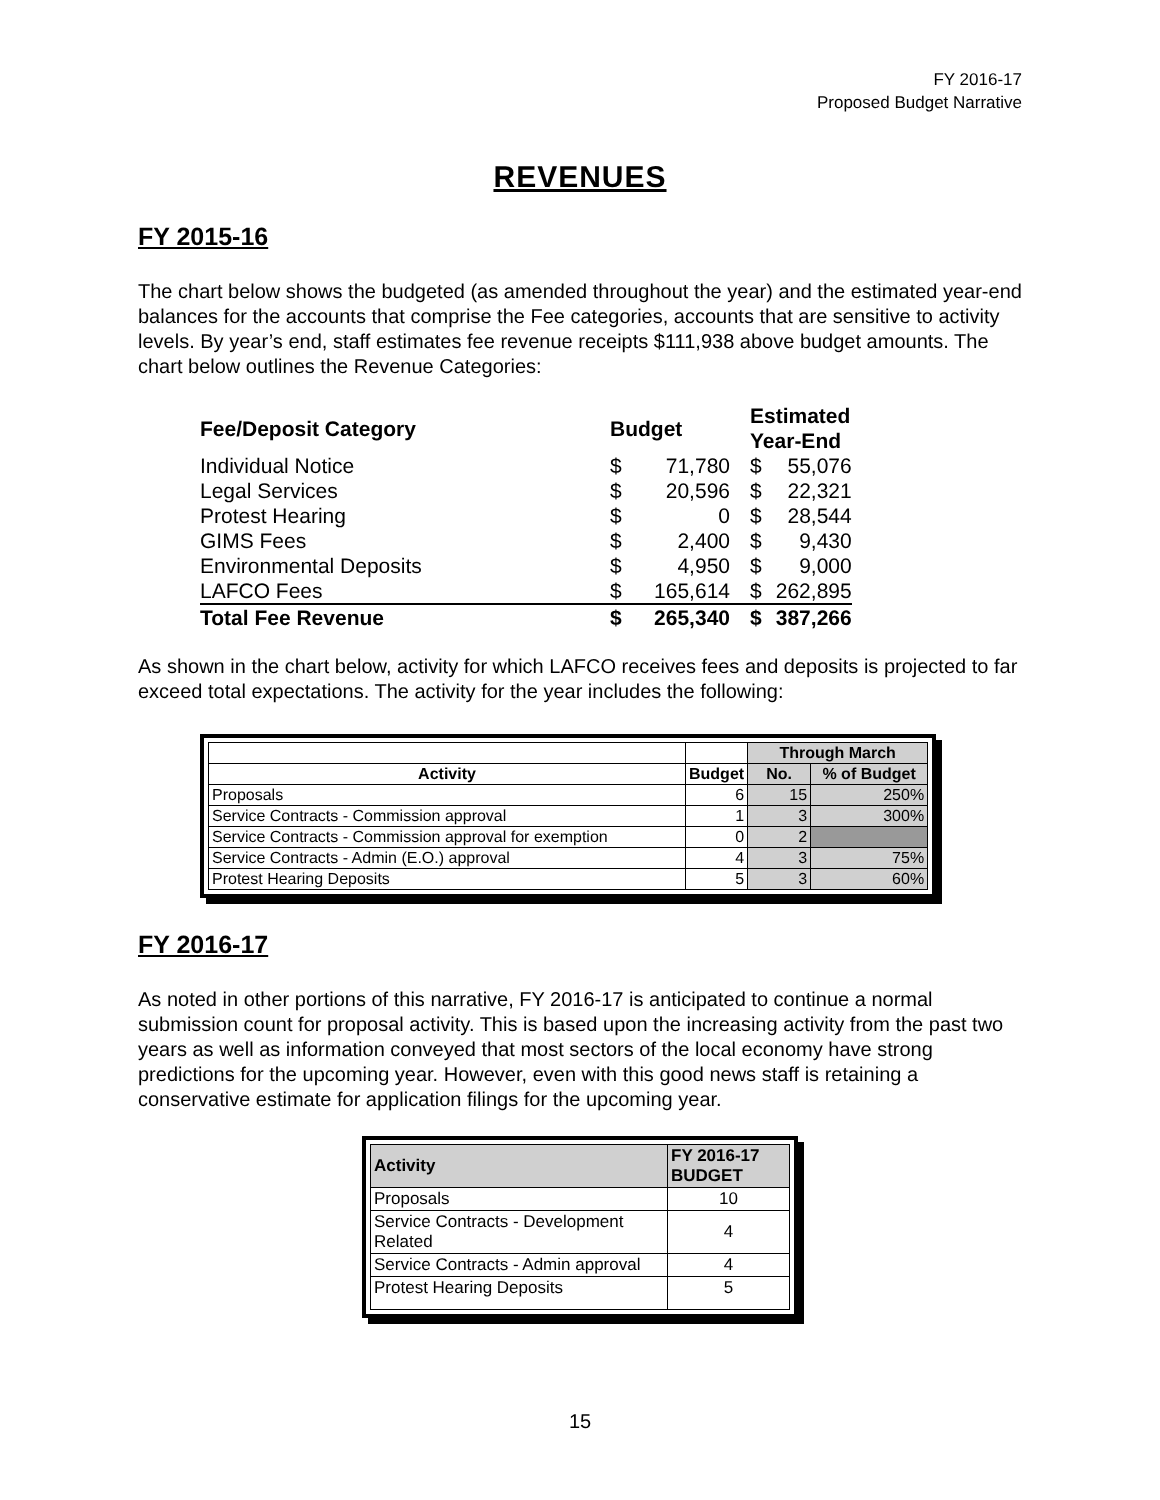FY 2016-17
Proposed Budget Narrative
REVENUES
FY 2015-16
The chart below shows the budgeted (as amended throughout the year) and the estimated year-end balances for the accounts that comprise the Fee categories, accounts that are sensitive to activity levels. By year’s end, staff estimates fee revenue receipts $111,938 above budget amounts. The chart below outlines the Revenue Categories:
| Fee/Deposit Category | Budget | | Estimated Year-End | |
| --- | --- | --- | --- | --- |
| Individual Notice | $ | 71,780 | $ | 55,076 |
| Legal Services | $ | 20,596 | $ | 22,321 |
| Protest Hearing | $ | 0 | $ | 28,544 |
| GIMS Fees | $ | 2,400 | $ | 9,430 |
| Environmental Deposits | $ | 4,950 | $ | 9,000 |
| LAFCO Fees | $ | 165,614 | $ | 262,895 |
| Total Fee Revenue | $ | 265,340 | $ | 387,266 |
As shown in the chart below, activity for which LAFCO receives fees and deposits is projected to far exceed total expectations. The activity for the year includes the following:
| | | Through March | |
| --- | --- | --- | --- |
| Activity | Budget | No. | % of Budget |
| Proposals | 6 | 15 | 250% |
| Service Contracts - Commission approval | 1 | 3 | 300% |
| Service Contracts - Commission approval for exemption | 0 | 2 | |
| Service Contracts - Admin (E.O.) approval | 4 | 3 | 75% |
| Protest Hearing Deposits | 5 | 3 | 60% |
FY 2016-17
As noted in other portions of this narrative, FY 2016-17 is anticipated to continue a normal submission count for proposal activity. This is based upon the increasing activity from the past two years as well as information conveyed that most sectors of the local economy have strong predictions for the upcoming year. However, even with this good news staff is retaining a conservative estimate for application filings for the upcoming year.
| Activity | FY 2016-17 BUDGET |
| --- | --- |
| Proposals | 10 |
| Service Contracts - Development Related | 4 |
| Service Contracts - Admin approval | 4 |
| Protest Hearing Deposits | 5 |
15